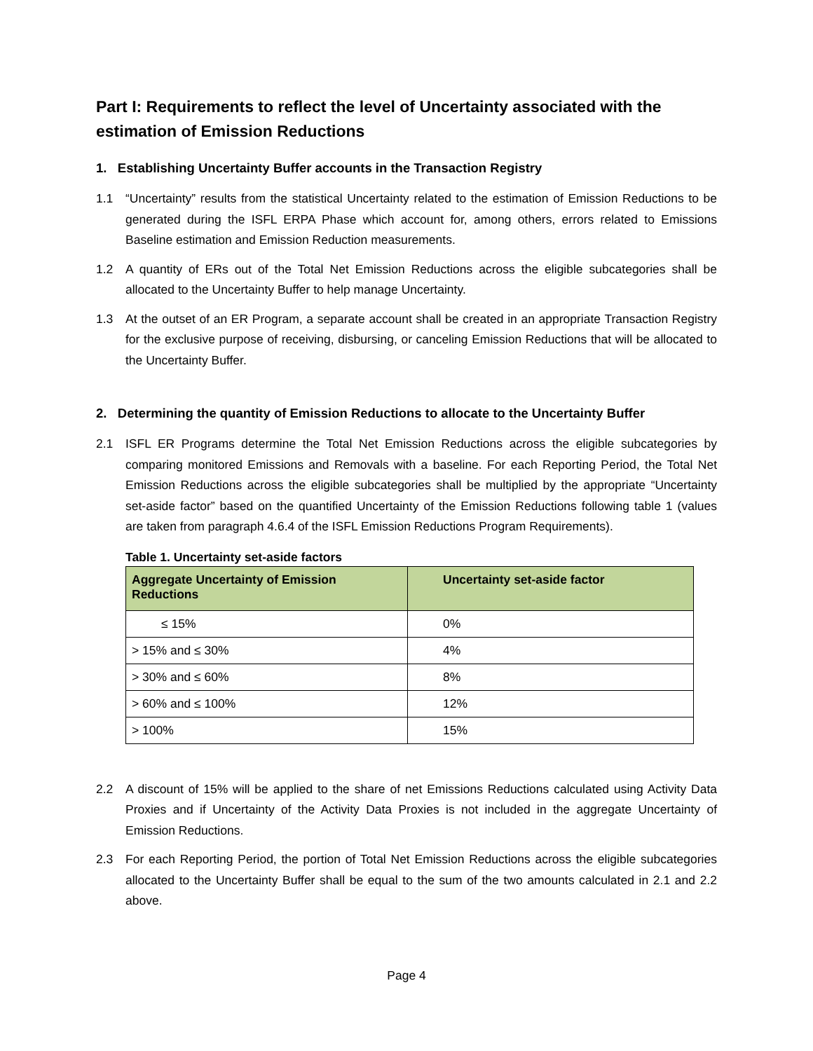Part I: Requirements to reflect the level of Uncertainty associated with the estimation of Emission Reductions
1. Establishing Uncertainty Buffer accounts in the Transaction Registry
1.1 “Uncertainty” results from the statistical Uncertainty related to the estimation of Emission Reductions to be generated during the ISFL ERPA Phase which account for, among others, errors related to Emissions Baseline estimation and Emission Reduction measurements.
1.2 A quantity of ERs out of the Total Net Emission Reductions across the eligible subcategories shall be allocated to the Uncertainty Buffer to help manage Uncertainty.
1.3 At the outset of an ER Program, a separate account shall be created in an appropriate Transaction Registry for the exclusive purpose of receiving, disbursing, or canceling Emission Reductions that will be allocated to the Uncertainty Buffer.
2. Determining the quantity of Emission Reductions to allocate to the Uncertainty Buffer
2.1 ISFL ER Programs determine the Total Net Emission Reductions across the eligible subcategories by comparing monitored Emissions and Removals with a baseline. For each Reporting Period, the Total Net Emission Reductions across the eligible subcategories shall be multiplied by the appropriate “Uncertainty set-aside factor” based on the quantified Uncertainty of the Emission Reductions following table 1 (values are taken from paragraph 4.6.4 of the ISFL Emission Reductions Program Requirements).
Table 1. Uncertainty set-aside factors
| Aggregate Uncertainty of Emission Reductions | Uncertainty set-aside factor |
| --- | --- |
| ≤ 15% | 0% |
| > 15% and ≤ 30% | 4% |
| > 30% and ≤ 60% | 8% |
| > 60% and ≤ 100% | 12% |
| > 100% | 15% |
2.2 A discount of 15% will be applied to the share of net Emissions Reductions calculated using Activity Data Proxies and if Uncertainty of the Activity Data Proxies is not included in the aggregate Uncertainty of Emission Reductions.
2.3 For each Reporting Period, the portion of Total Net Emission Reductions across the eligible subcategories allocated to the Uncertainty Buffer shall be equal to the sum of the two amounts calculated in 2.1 and 2.2 above.
Page 4